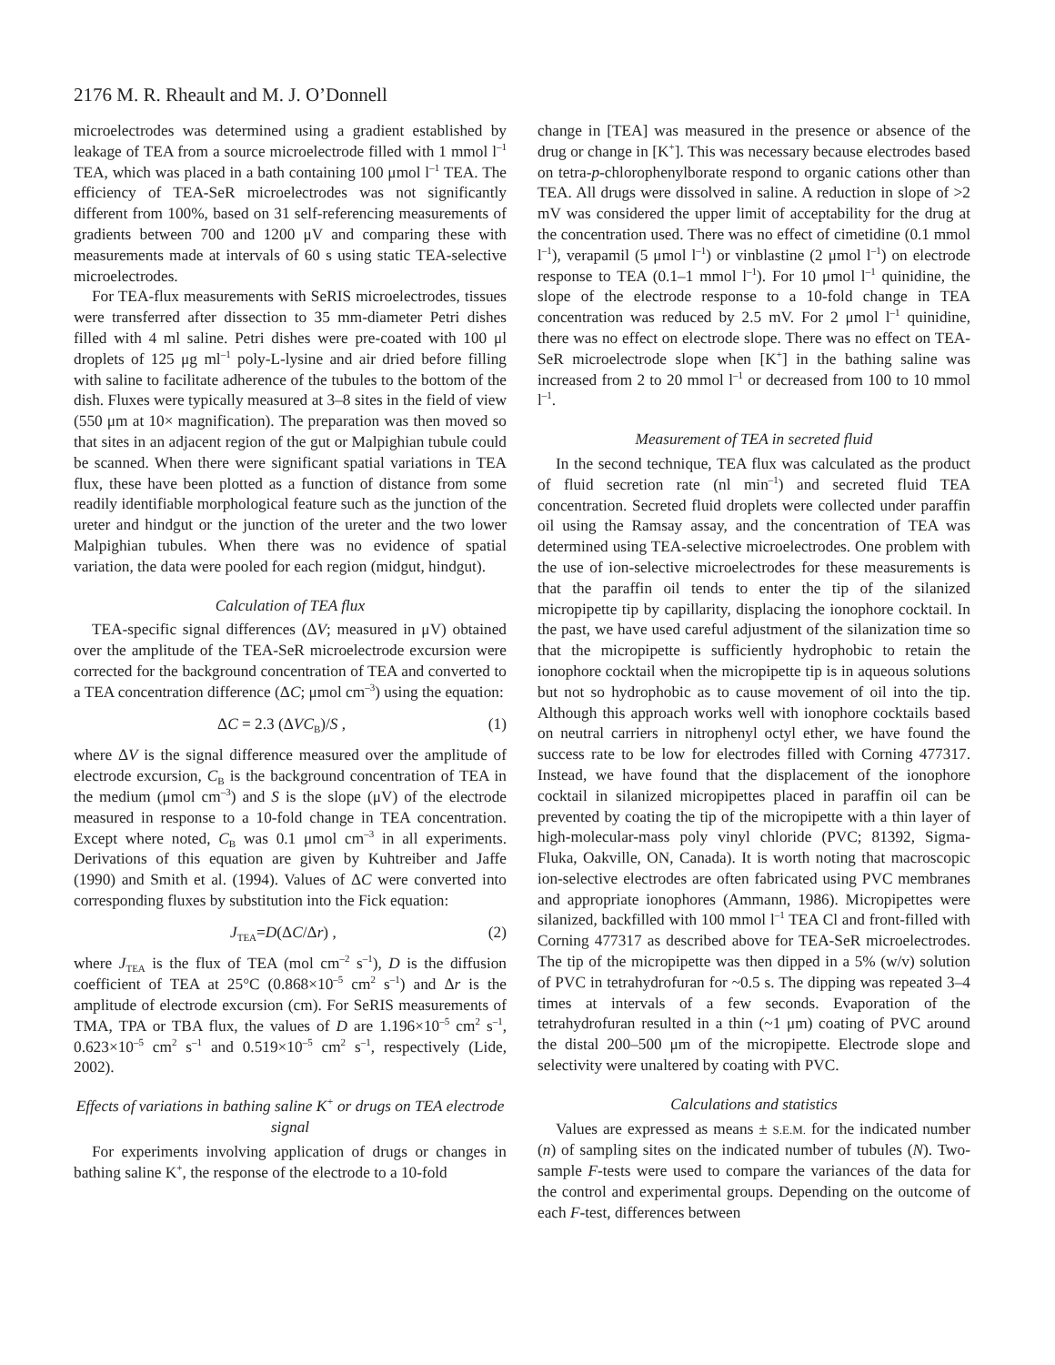2176 M. R. Rheault and M. J. O’Donnell
microelectrodes was determined using a gradient established by leakage of TEA from a source microelectrode filled with 1 mmol l<sup>–1</sup> TEA, which was placed in a bath containing 100 μmol l<sup>–1</sup> TEA. The efficiency of TEA-SeR microelectrodes was not significantly different from 100%, based on 31 self-referencing measurements of gradients between 700 and 1200 μV and comparing these with measurements made at intervals of 60 s using static TEA-selective microelectrodes.
For TEA-flux measurements with SeRIS microelectrodes, tissues were transferred after dissection to 35 mm-diameter Petri dishes filled with 4 ml saline. Petri dishes were pre-coated with 100 μl droplets of 125 μg ml<sup>–1</sup> poly-L-lysine and air dried before filling with saline to facilitate adherence of the tubules to the bottom of the dish. Fluxes were typically measured at 3–8 sites in the field of view (550 μm at 10× magnification). The preparation was then moved so that sites in an adjacent region of the gut or Malpighian tubule could be scanned. When there were significant spatial variations in TEA flux, these have been plotted as a function of distance from some readily identifiable morphological feature such as the junction of the ureter and hindgut or the junction of the ureter and the two lower Malpighian tubules. When there was no evidence of spatial variation, the data were pooled for each region (midgut, hindgut).
Calculation of TEA flux
TEA-specific signal differences (ΔV; measured in μV) obtained over the amplitude of the TEA-SeR microelectrode excursion were corrected for the background concentration of TEA and converted to a TEA concentration difference (ΔC; μmol cm<sup>–3</sup>) using the equation:
ΔC = 2.3 (ΔVC<sub>B</sub>)/S , (1)
where ΔV is the signal difference measured over the amplitude of electrode excursion, C<sub>B</sub> is the background concentration of TEA in the medium (μmol cm<sup>–3</sup>) and S is the slope (μV) of the electrode measured in response to a 10-fold change in TEA concentration. Except where noted, C<sub>B</sub> was 0.1 μmol cm<sup>–3</sup> in all experiments. Derivations of this equation are given by Kuhtreiber and Jaffe (1990) and Smith et al. (1994). Values of ΔC were converted into corresponding fluxes by substitution into the Fick equation:
J<sub>TEA</sub>=D(ΔC/Δr) , (2)
where J<sub>TEA</sub> is the flux of TEA (mol cm<sup>–2</sup> s<sup>–1</sup>), D is the diffusion coefficient of TEA at 25°C (0.868×10<sup>–5</sup> cm<sup>2</sup> s<sup>–1</sup>) and Δr is the amplitude of electrode excursion (cm). For SeRIS measurements of TMA, TPA or TBA flux, the values of D are 1.196×10<sup>–5</sup> cm<sup>2</sup> s<sup>–1</sup>, 0.623×10<sup>–5</sup> cm<sup>2</sup> s<sup>–1</sup> and 0.519×10<sup>–5</sup> cm<sup>2</sup> s<sup>–1</sup>, respectively (Lide, 2002).
Effects of variations in bathing saline K<sup>+</sup> or drugs on TEA electrode signal
For experiments involving application of drugs or changes in bathing saline K<sup>+</sup>, the response of the electrode to a 10-fold
change in [TEA] was measured in the presence or absence of the drug or change in [K<sup>+</sup>]. This was necessary because electrodes based on tetra-p-chlorophenylborate respond to organic cations other than TEA. All drugs were dissolved in saline. A reduction in slope of >2 mV was considered the upper limit of acceptability for the drug at the concentration used. There was no effect of cimetidine (0.1 mmol l<sup>–1</sup>), verapamil (5 μmol l<sup>–1</sup>) or vinblastine (2 μmol l<sup>–1</sup>) on electrode response to TEA (0.1–1 mmol l<sup>–1</sup>). For 10 μmol l<sup>–1</sup> quinidine, the slope of the electrode response to a 10-fold change in TEA concentration was reduced by 2.5 mV. For 2 μmol l<sup>–1</sup> quinidine, there was no effect on electrode slope. There was no effect on TEA-SeR microelectrode slope when [K<sup>+</sup>] in the bathing saline was increased from 2 to 20 mmol l<sup>–1</sup> or decreased from 100 to 10 mmol l<sup>–1</sup>.
Measurement of TEA in secreted fluid
In the second technique, TEA flux was calculated as the product of fluid secretion rate (nl min<sup>–1</sup>) and secreted fluid TEA concentration. Secreted fluid droplets were collected under paraffin oil using the Ramsay assay, and the concentration of TEA was determined using TEA-selective microelectrodes. One problem with the use of ion-selective microelectrodes for these measurements is that the paraffin oil tends to enter the tip of the silanized micropipette tip by capillarity, displacing the ionophore cocktail. In the past, we have used careful adjustment of the silanization time so that the micropipette is sufficiently hydrophobic to retain the ionophore cocktail when the micropipette tip is in aqueous solutions but not so hydrophobic as to cause movement of oil into the tip. Although this approach works well with ionophore cocktails based on neutral carriers in nitrophenyl octyl ether, we have found the success rate to be low for electrodes filled with Corning 477317. Instead, we have found that the displacement of the ionophore cocktail in silanized micropipettes placed in paraffin oil can be prevented by coating the tip of the micropipette with a thin layer of high-molecular-mass poly vinyl chloride (PVC; 81392, Sigma-Fluka, Oakville, ON, Canada). It is worth noting that macroscopic ion-selective electrodes are often fabricated using PVC membranes and appropriate ionophores (Ammann, 1986). Micropipettes were silanized, backfilled with 100 mmol l<sup>–1</sup> TEA Cl and front-filled with Corning 477317 as described above for TEA-SeR microelectrodes. The tip of the micropipette was then dipped in a 5% (w/v) solution of PVC in tetrahydrofuran for ~0.5 s. The dipping was repeated 3–4 times at intervals of a few seconds. Evaporation of the tetrahydrofuran resulted in a thin (~1 μm) coating of PVC around the distal 200–500 μm of the micropipette. Electrode slope and selectivity were unaltered by coating with PVC.
Calculations and statistics
Values are expressed as means ± S.E.M. for the indicated number (n) of sampling sites on the indicated number of tubules (N). Two-sample F-tests were used to compare the variances of the data for the control and experimental groups. Depending on the outcome of each F-test, differences between